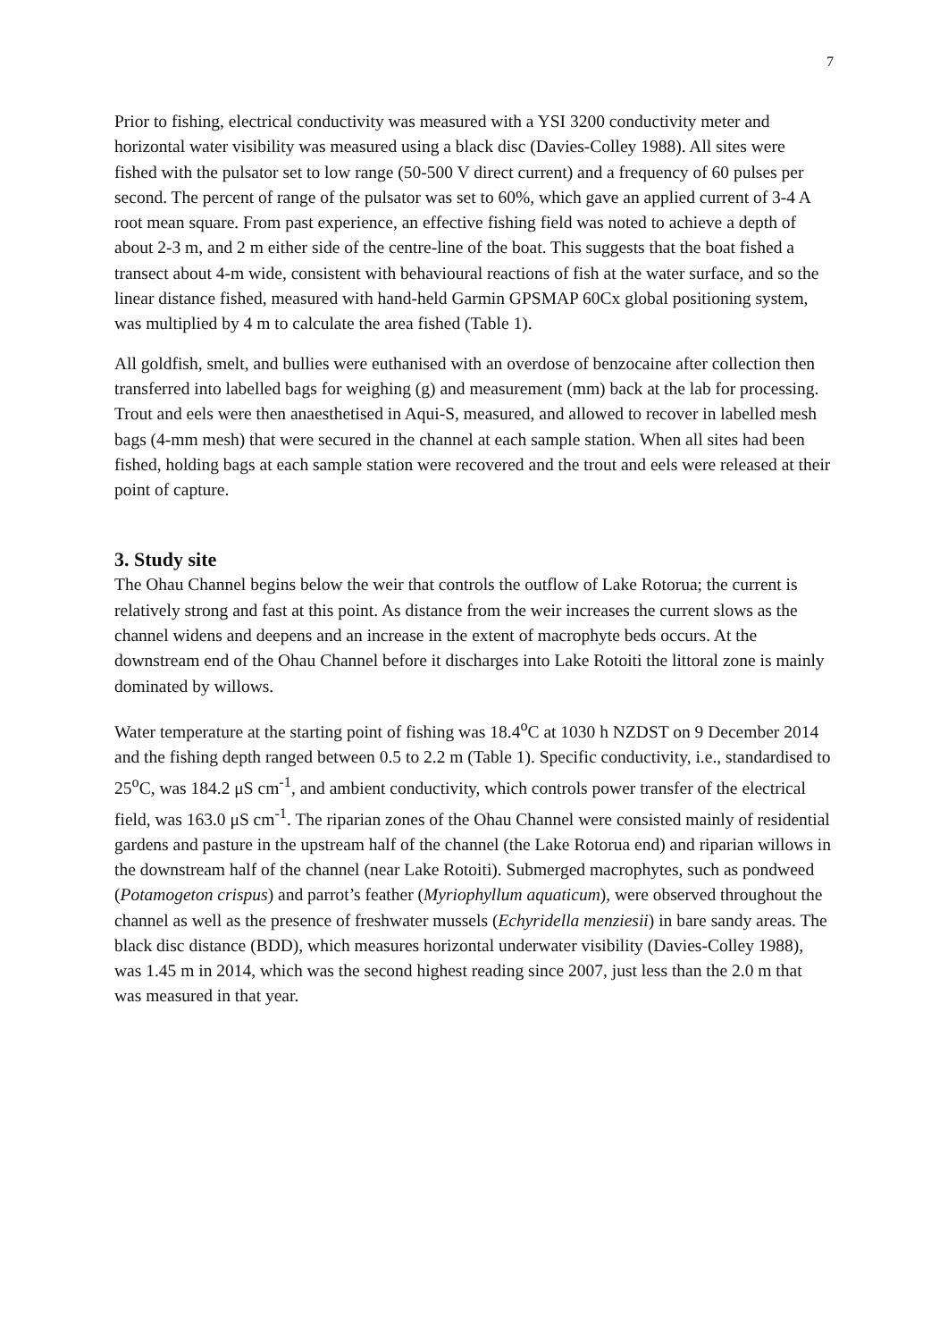7
Prior to fishing, electrical conductivity was measured with a YSI 3200 conductivity meter and horizontal water visibility was measured using a black disc (Davies-Colley 1988). All sites were fished with the pulsator set to low range (50-500 V direct current) and a frequency of 60 pulses per second. The percent of range of the pulsator was set to 60%, which gave an applied current of 3-4 A root mean square. From past experience, an effective fishing field was noted to achieve a depth of about 2-3 m, and 2 m either side of the centre-line of the boat. This suggests that the boat fished a transect about 4-m wide, consistent with behavioural reactions of fish at the water surface, and so the linear distance fished, measured with hand-held Garmin GPSMAP 60Cx global positioning system, was multiplied by 4 m to calculate the area fished (Table 1).
All goldfish, smelt, and bullies were euthanised with an overdose of benzocaine after collection then transferred into labelled bags for weighing (g) and measurement (mm) back at the lab for processing. Trout and eels were then anaesthetised in Aqui-S, measured, and allowed to recover in labelled mesh bags (4-mm mesh) that were secured in the channel at each sample station. When all sites had been fished, holding bags at each sample station were recovered and the trout and eels were released at their point of capture.
3. Study site
The Ohau Channel begins below the weir that controls the outflow of Lake Rotorua; the current is relatively strong and fast at this point. As distance from the weir increases the current slows as the channel widens and deepens and an increase in the extent of macrophyte beds occurs. At the downstream end of the Ohau Channel before it discharges into Lake Rotoiti the littoral zone is mainly dominated by willows.
Water temperature at the starting point of fishing was 18.4<sup>o</sup>C at 1030 h NZDST on 9 December 2014 and the fishing depth ranged between 0.5 to 2.2 m (Table 1). Specific conductivity, i.e., standardised to 25<sup>o</sup>C, was 184.2 μS cm<sup>-1</sup>, and ambient conductivity, which controls power transfer of the electrical field, was 163.0 μS cm<sup>-1</sup>. The riparian zones of the Ohau Channel were consisted mainly of residential gardens and pasture in the upstream half of the channel (the Lake Rotorua end) and riparian willows in the downstream half of the channel (near Lake Rotoiti). Submerged macrophytes, such as pondweed (Potamogeton crispus) and parrot’s feather (Myriophyllum aquaticum), were observed throughout the channel as well as the presence of freshwater mussels (Echyridella menziesii) in bare sandy areas. The black disc distance (BDD), which measures horizontal underwater visibility (Davies-Colley 1988), was 1.45 m in 2014, which was the second highest reading since 2007, just less than the 2.0 m that was measured in that year.